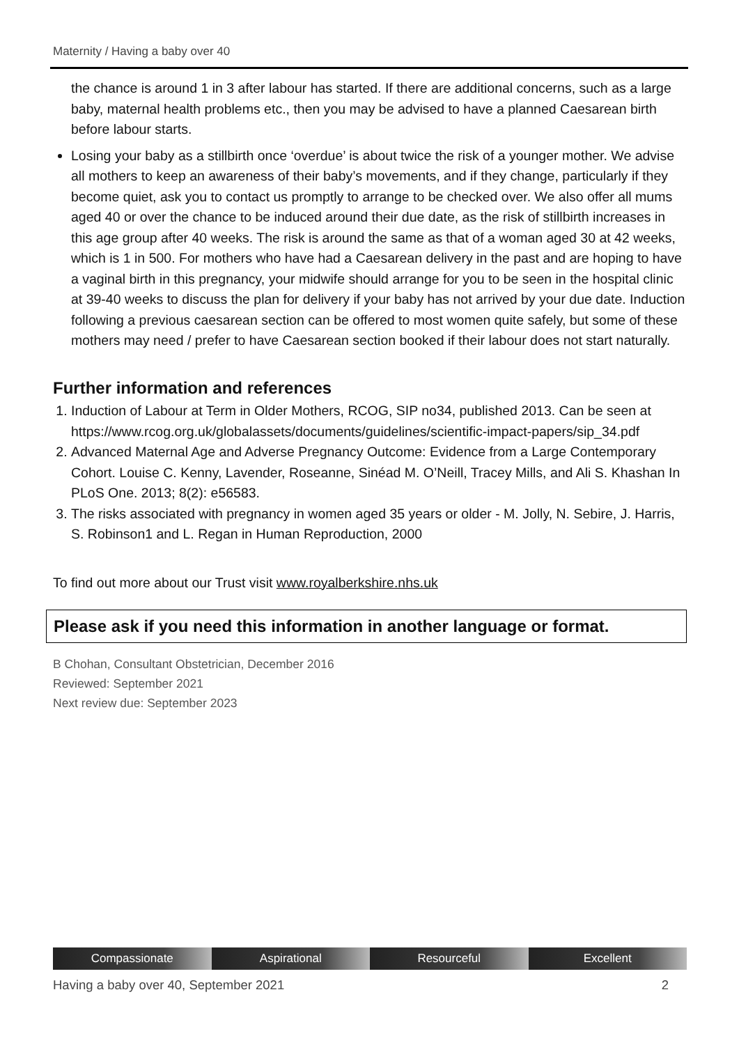Maternity / Having a baby over 40
the chance is around 1 in 3 after labour has started. If there are additional concerns, such as a large baby, maternal health problems etc., then you may be advised to have a planned Caesarean birth before labour starts.
Losing your baby as a stillbirth once ‘overdue’ is about twice the risk of a younger mother. We advise all mothers to keep an awareness of their baby’s movements, and if they change, particularly if they become quiet, ask you to contact us promptly to arrange to be checked over. We also offer all mums aged 40 or over the chance to be induced around their due date, as the risk of stillbirth increases in this age group after 40 weeks. The risk is around the same as that of a woman aged 30 at 42 weeks, which is 1 in 500. For mothers who have had a Caesarean delivery in the past and are hoping to have a vaginal birth in this pregnancy, your midwife should arrange for you to be seen in the hospital clinic at 39-40 weeks to discuss the plan for delivery if your baby has not arrived by your due date. Induction following a previous caesarean section can be offered to most women quite safely, but some of these mothers may need / prefer to have Caesarean section booked if their labour does not start naturally.
Further information and references
1. Induction of Labour at Term in Older Mothers, RCOG, SIP no34, published 2013. Can be seen at https://www.rcog.org.uk/globalassets/documents/guidelines/scientific-impact-papers/sip_34.pdf
2. Advanced Maternal Age and Adverse Pregnancy Outcome: Evidence from a Large Contemporary Cohort. Louise C. Kenny, Lavender, Roseanne, Sinéad M. O’Neill, Tracey Mills, and Ali S. Khashan In PLoS One. 2013; 8(2): e56583.
3. The risks associated with pregnancy in women aged 35 years or older - M. Jolly, N. Sebire, J. Harris, S. Robinson1 and L. Regan in Human Reproduction, 2000
To find out more about our Trust visit www.royalberkshire.nhs.uk
Please ask if you need this information in another language or format.
B Chohan, Consultant Obstetrician, December 2016
Reviewed: September 2021
Next review due: September 2023
Compassionate Aspirational Resourceful Excellent
Having a baby over 40, September 2021 2